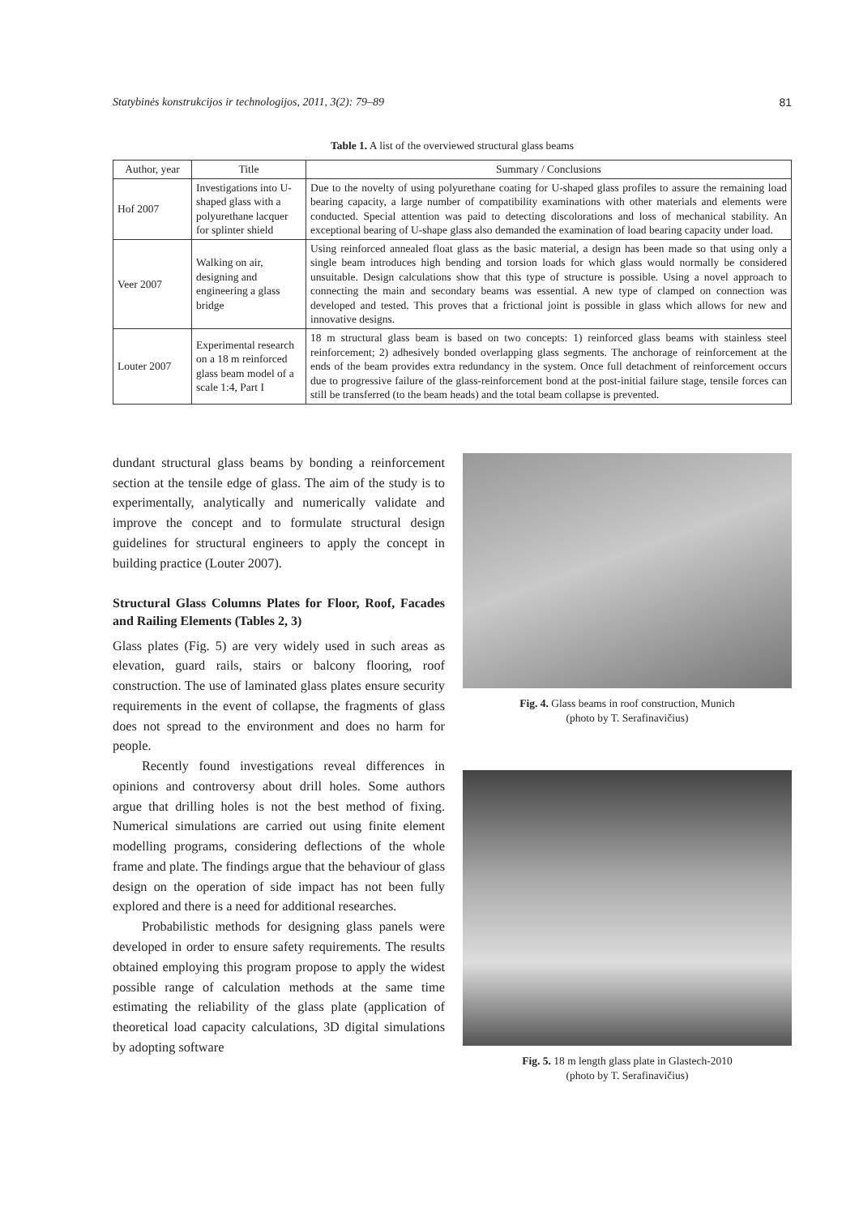Statybinės konstrukcijos ir technologijos, 2011, 3(2): 79–89 81
Table 1. A list of the overviewed structural glass beams
| Author, year | Title | Summary / Conclusions |
| --- | --- | --- |
| Hof 2007 | Investigations into U-shaped glass with a polyurethane lacquer for splinter shield | Due to the novelty of using polyurethane coating for U-shaped glass profiles to assure the remaining load bearing capacity, a large number of compatibility examinations with other materials and elements were conducted. Special attention was paid to detecting discolorations and loss of mechanical stability. An exceptional bearing of U-shape glass also demanded the examination of load bearing capacity under load. |
| Veer 2007 | Walking on air, designing and engineering a glass bridge | Using reinforced annealed float glass as the basic material, a design has been made so that using only a single beam introduces high bending and torsion loads for which glass would normally be considered unsuitable. Design calculations show that this type of structure is possible. Using a novel approach to connecting the main and secondary beams was essential. A new type of clamped on connection was developed and tested. This proves that a frictional joint is possible in glass which allows for new and innovative designs. |
| Louter 2007 | Experimental research on a 18 m reinforced glass beam model of a scale 1:4, Part I | 18 m structural glass beam is based on two concepts: 1) reinforced glass beams with stainless steel reinforcement; 2) adhesively bonded overlapping glass segments. The anchorage of reinforcement at the ends of the beam provides extra redundancy in the system. Once full detachment of reinforcement occurs due to progressive failure of the glass-reinforcement bond at the post-initial failure stage, tensile forces can still be transferred (to the beam heads) and the total beam collapse is prevented. |
dundant structural glass beams by bonding a reinforcement section at the tensile edge of glass. The aim of the study is to experimentally, analytically and numerically validate and improve the concept and to formulate structural design guidelines for structural engineers to apply the concept in building practice (Louter 2007).
Structural Glass Columns Plates for Floor, Roof, Facades and Railing Elements (Tables 2, 3)
Glass plates (Fig. 5) are very widely used in such areas as elevation, guard rails, stairs or balcony flooring, roof construction. The use of laminated glass plates ensure security requirements in the event of collapse, the fragments of glass does not spread to the environment and does no harm for people.
Recently found investigations reveal differences in opinions and controversy about drill holes. Some authors argue that drilling holes is not the best method of fixing. Numerical simulations are carried out using finite element modelling programs, considering deflections of the whole frame and plate. The findings argue that the behaviour of glass design on the operation of side impact has not been fully explored and there is a need for additional researches.
Probabilistic methods for designing glass panels were developed in order to ensure safety requirements. The results obtained employing this program propose to apply the widest possible range of calculation methods at the same time estimating the reliability of the glass plate (application of theoretical load capacity calculations, 3D digital simulations by adopting software
Fig. 4. Glass beams in roof construction, Munich
(photo by T. Serafinavičius)
Fig. 5. 18 m length glass plate in Glastech-2010
(photo by T. Serafinavičius)